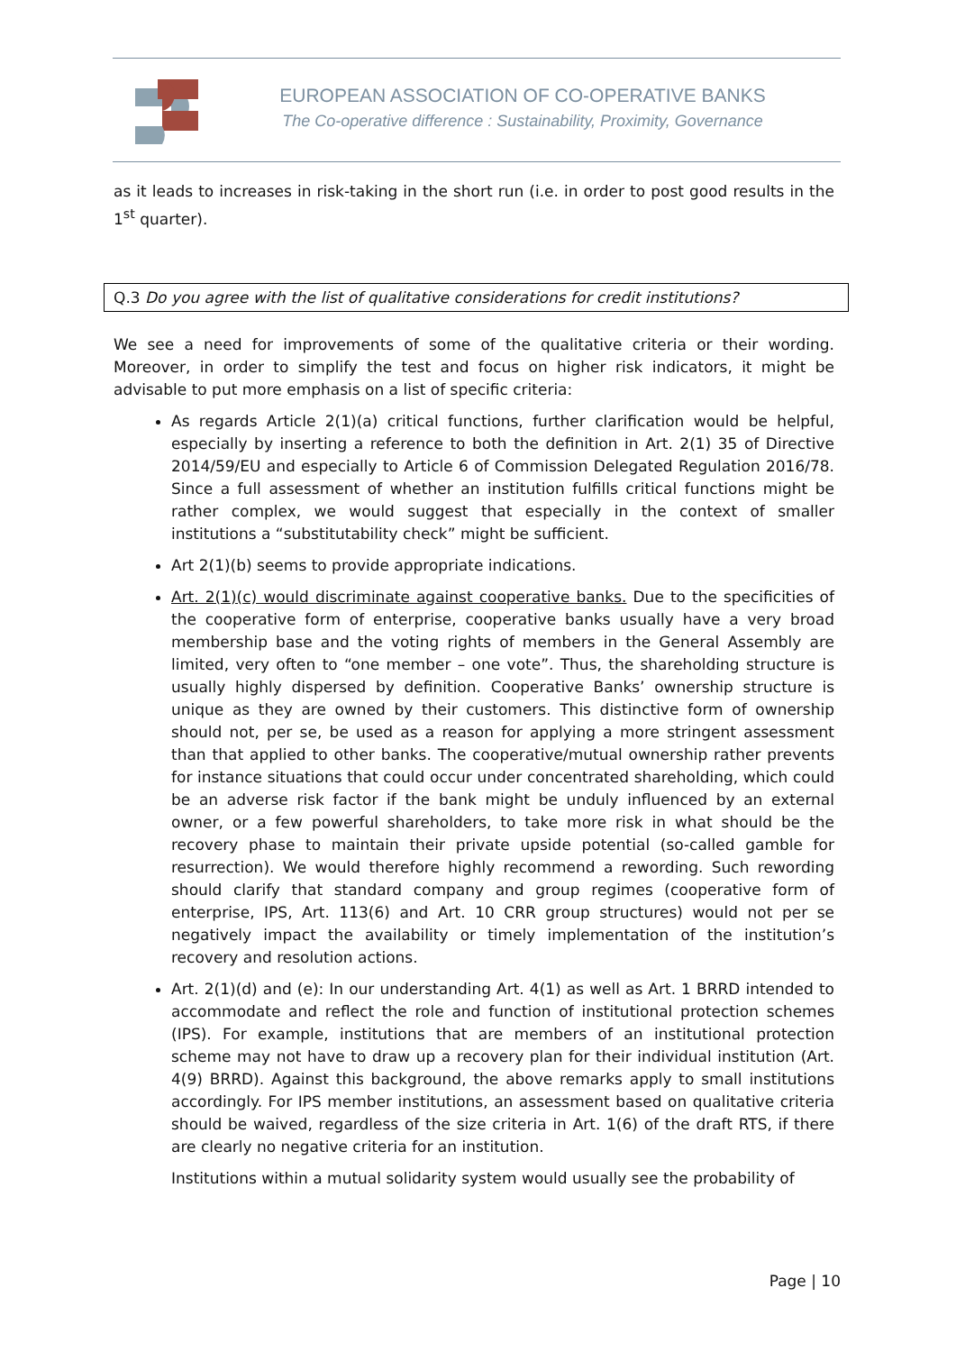EUROPEAN ASSOCIATION OF CO-OPERATIVE BANKS
The Co-operative difference : Sustainability, Proximity, Governance
as it leads to increases in risk-taking in the short run (i.e. in order to post good results in the 1<sup>st</sup> quarter).
Q.3 Do you agree with the list of qualitative considerations for credit institutions?
We see a need for improvements of some of the qualitative criteria or their wording. Moreover, in order to simplify the test and focus on higher risk indicators, it might be advisable to put more emphasis on a list of specific criteria:
As regards Article 2(1)(a) critical functions, further clarification would be helpful, especially by inserting a reference to both the definition in Art. 2(1) 35 of Directive 2014/59/EU and especially to Article 6 of Commission Delegated Regulation 2016/78. Since a full assessment of whether an institution fulfills critical functions might be rather complex, we would suggest that especially in the context of smaller institutions a “substitutability check” might be sufficient.
Art 2(1)(b) seems to provide appropriate indications.
Art. 2(1)(c) would discriminate against cooperative banks. Due to the specificities of the cooperative form of enterprise, cooperative banks usually have a very broad membership base and the voting rights of members in the General Assembly are limited, very often to “one member – one vote”. Thus, the shareholding structure is usually highly dispersed by definition. Cooperative Banks’ ownership structure is unique as they are owned by their customers. This distinctive form of ownership should not, per se, be used as a reason for applying a more stringent assessment than that applied to other banks. The cooperative/mutual ownership rather prevents for instance situations that could occur under concentrated shareholding, which could be an adverse risk factor if the bank might be unduly influenced by an external owner, or a few powerful shareholders, to take more risk in what should be the recovery phase to maintain their private upside potential (so-called gamble for resurrection). We would therefore highly recommend a rewording. Such rewording should clarify that standard company and group regimes (cooperative form of enterprise, IPS, Art. 113(6) and Art. 10 CRR group structures) would not per se negatively impact the availability or timely implementation of the institution’s recovery and resolution actions.
Art. 2(1)(d) and (e): In our understanding Art. 4(1) as well as Art. 1 BRRD intended to accommodate and reflect the role and function of institutional protection schemes (IPS). For example, institutions that are members of an institutional protection scheme may not have to draw up a recovery plan for their individual institution (Art. 4(9) BRRD). Against this background, the above remarks apply to small institutions accordingly. For IPS member institutions, an assessment based on qualitative criteria should be waived, regardless of the size criteria in Art. 1(6) of the draft RTS, if there are clearly no negative criteria for an institution.
Institutions within a mutual solidarity system would usually see the probability of
Page | 10